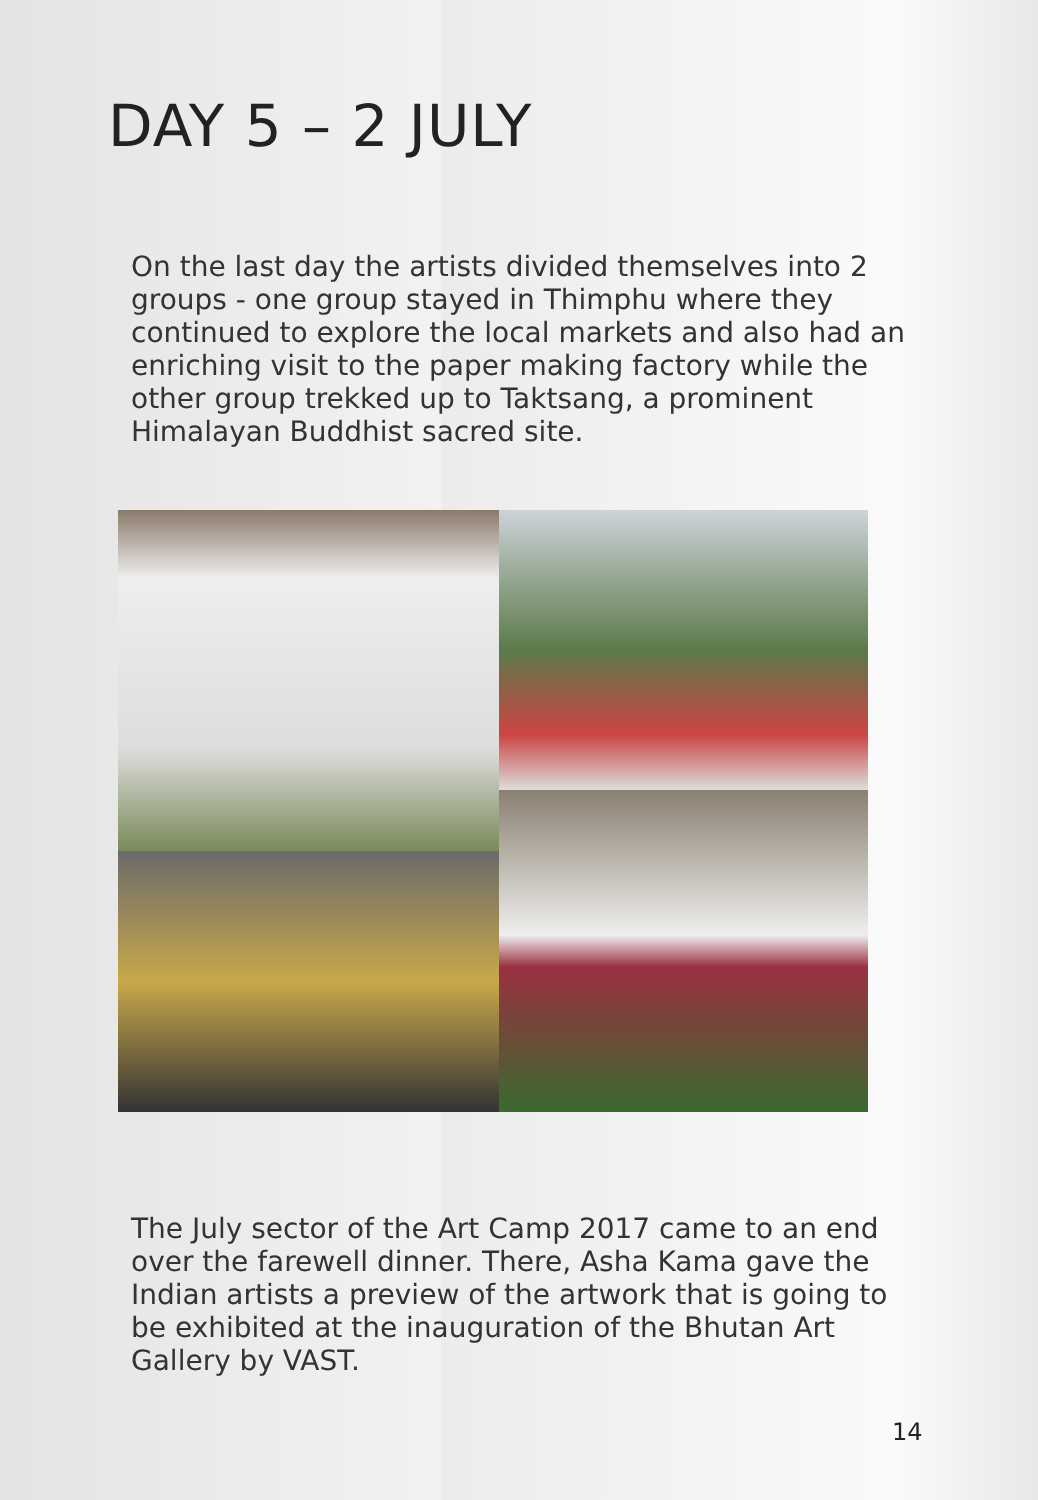DAY 5 – 2 JULY
On the last day the artists divided themselves into 2 groups - one group stayed in Thimphu where they continued to explore the local markets and also had an enriching visit to the paper making factory while the other group trekked up to Taktsang, a prominent Himalayan Buddhist sacred site.
The July sector of the Art Camp 2017 came to an end over the farewell dinner. There, Asha Kama gave the Indian artists a preview of the artwork that is going to be exhibited at the inauguration of the Bhutan Art Gallery by VAST.
14